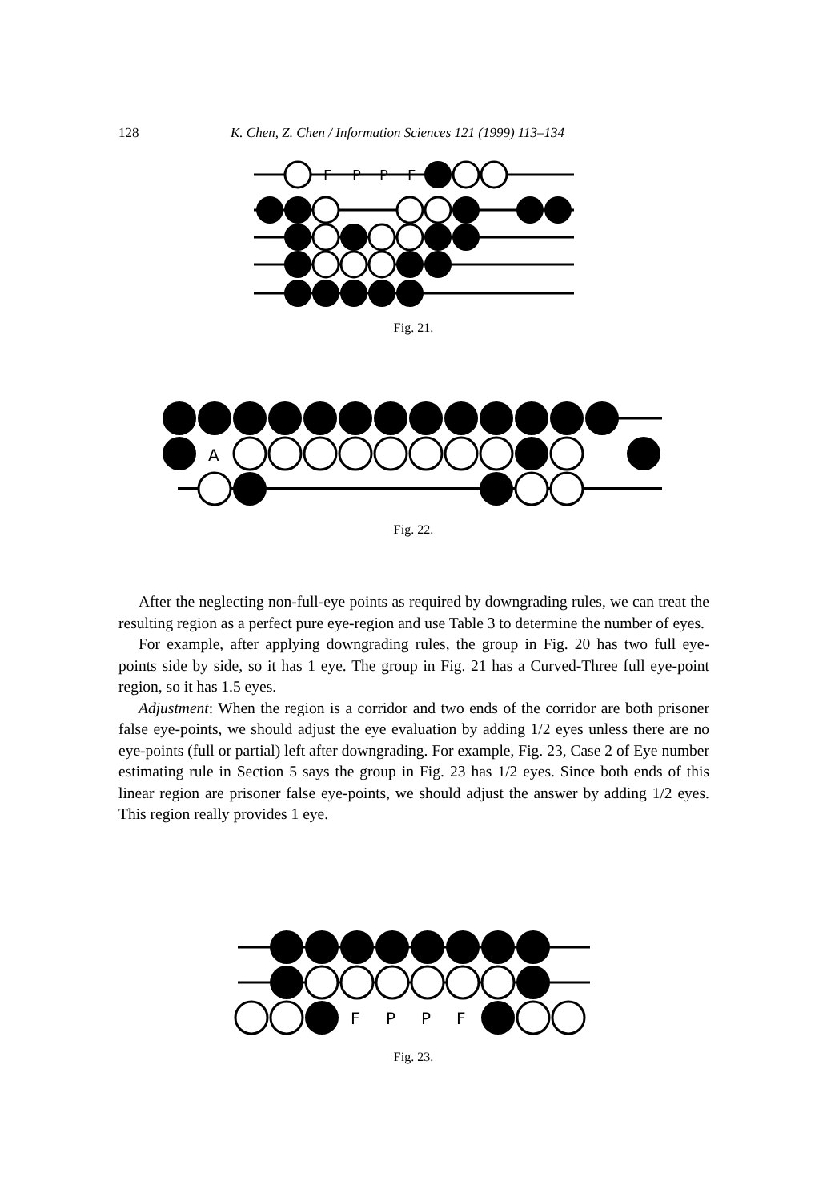128 K. Chen, Z. Chen / Information Sciences 121 (1999) 113–134
F
P
P
F
Fig. 21.
A
Fig. 22.
After the neglecting non-full-eye points as required by downgrading rules, we can treat the resulting region as a perfect pure eye-region and use Table 3 to determine the number of eyes.
For example, after applying downgrading rules, the group in Fig. 20 has two full eye-points side by side, so it has 1 eye. The group in Fig. 21 has a Curved-Three full eye-point region, so it has 1.5 eyes.
Adjustment: When the region is a corridor and two ends of the corridor are both prisoner false eye-points, we should adjust the eye evaluation by adding 1/2 eyes unless there are no eye-points (full or partial) left after downgrading. For example, Fig. 23, Case 2 of Eye number estimating rule in Section 5 says the group in Fig. 23 has 1/2 eyes. Since both ends of this linear region are prisoner false eye-points, we should adjust the answer by adding 1/2 eyes. This region really provides 1 eye.
F
P
P
F
Fig. 23.